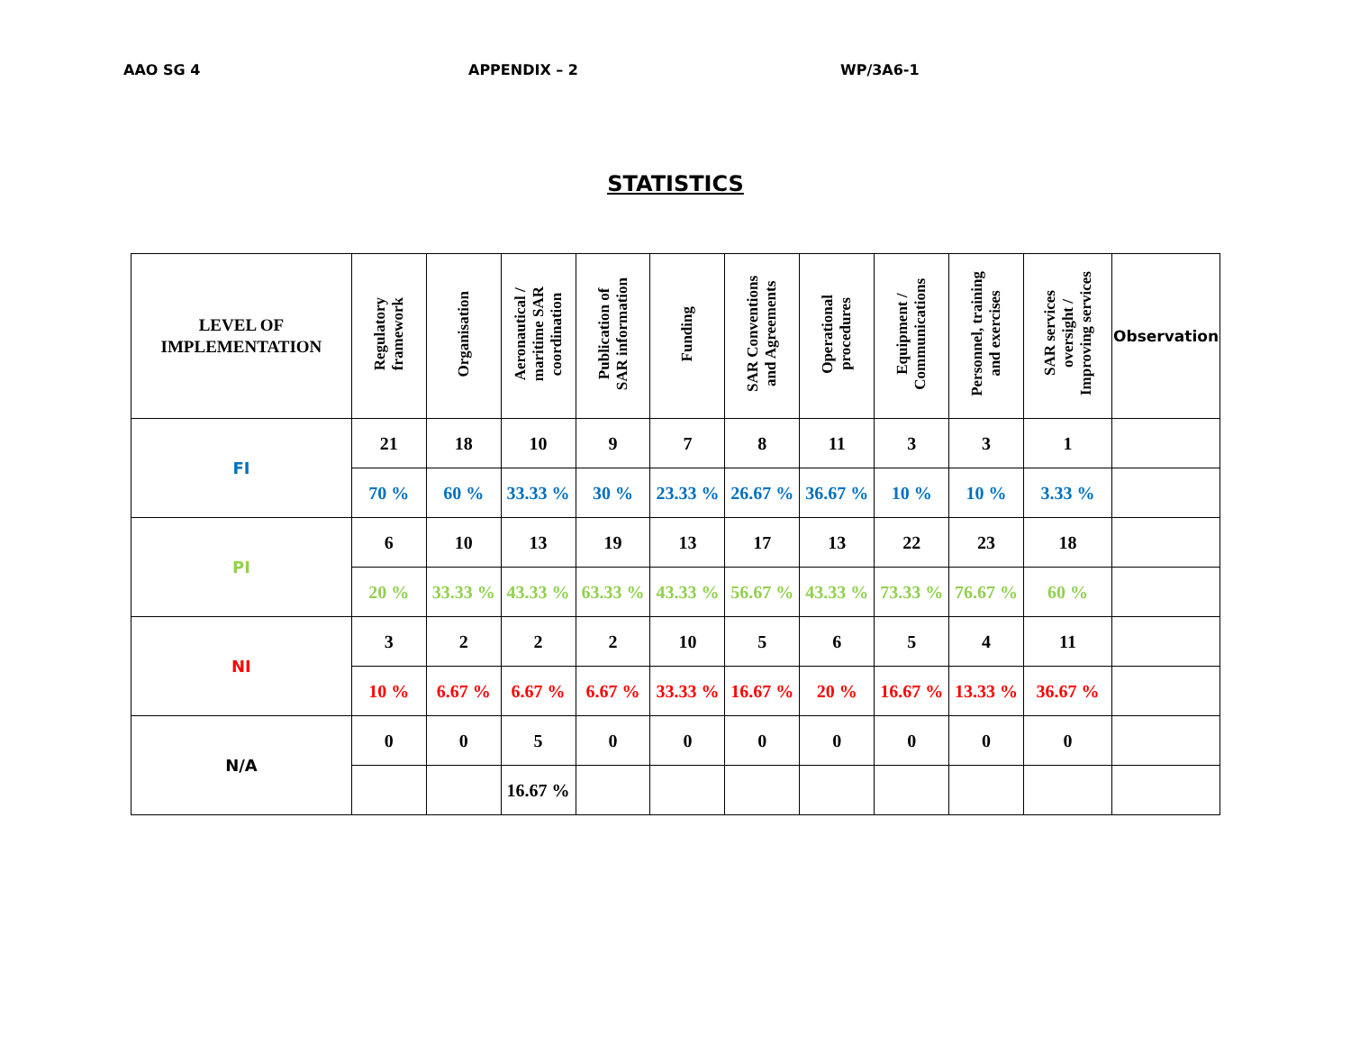AAO SG 4 APPENDIX – 2 WP/3A6-1
STATISTICS
| LEVEL OF IMPLEMENTATION | Regulatory framework | Organisation | Aeronautical / maritime SAR coordination | Publication of SAR information | Funding | SAR Conventions and Agreements | Operational procedures | Equipment / Communications | Personnel, training and exercises | SAR services oversight / Improving services | Observation |
| --- | --- | --- | --- | --- | --- | --- | --- | --- | --- | --- | --- |
| FI | 21 | 18 | 10 | 9 | 7 | 8 | 11 | 3 | 3 | 1 | |
| | 70 % | 60 % | 33.33 % | 30 % | 23.33 % | 26.67 % | 36.67 % | 10 % | 10 % | 3.33 % | |
| PI | 6 | 10 | 13 | 19 | 13 | 17 | 13 | 22 | 23 | 18 | |
| | 20 % | 33.33 % | 43.33 % | 63.33 % | 43.33 % | 56.67 % | 43.33 % | 73.33 % | 76.67 % | 60 % | |
| NI | 3 | 2 | 2 | 2 | 10 | 5 | 6 | 5 | 4 | 11 | |
| | 10 % | 6.67 % | 6.67 % | 6.67 % | 33.33 % | 16.67 % | 20 % | 16.67 % | 13.33 % | 36.67 % | |
| N/A | 0 | 0 | 5 | 0 | 0 | 0 | 0 | 0 | 0 | 0 | |
| | | | 16.67 % | | | | | | | | |